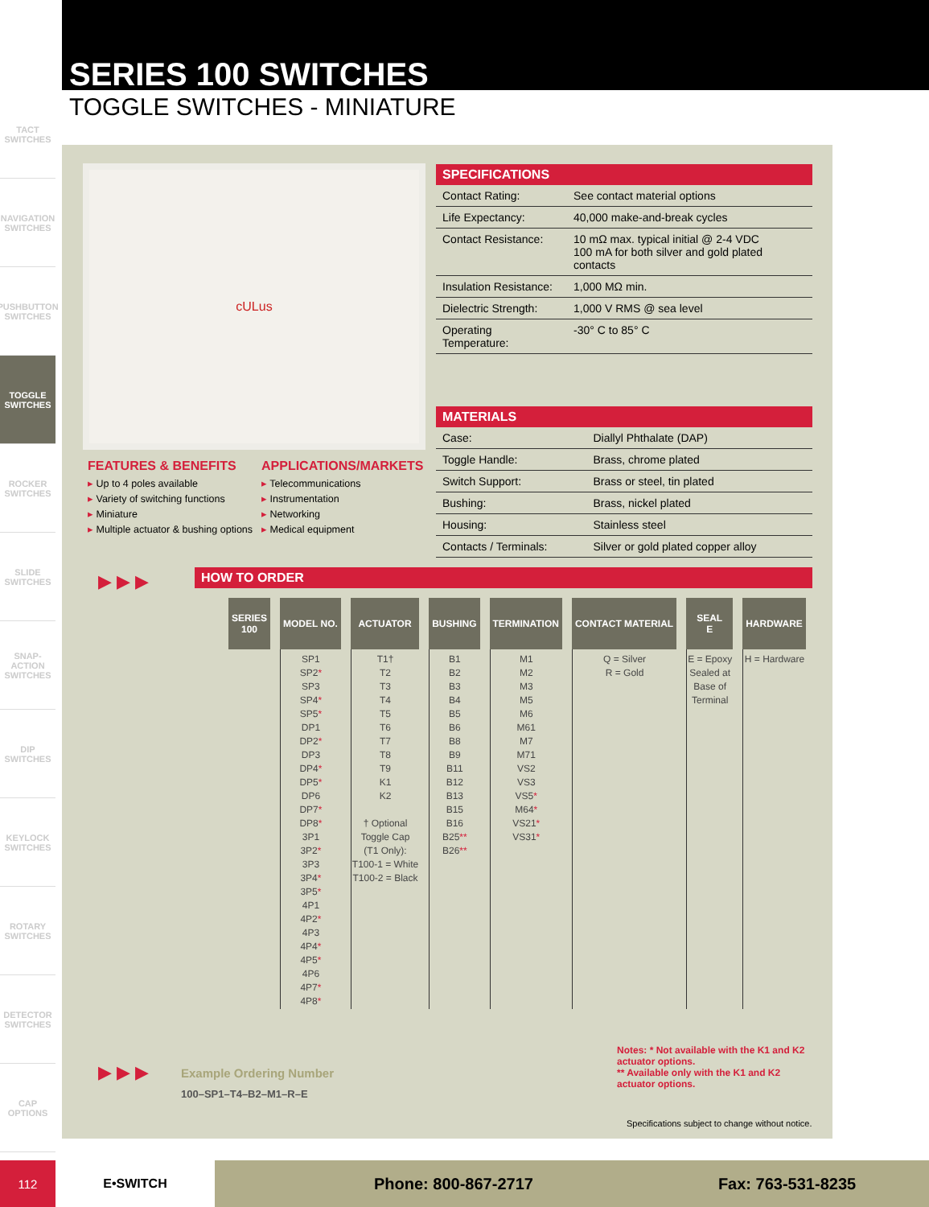SERIES 100 SWITCHES
TOGGLE SWITCHES - MINIATURE
TACT SWITCHES
NAVIGATION SWITCHES
PUSHBUTTON SWITCHES
TOGGLE SWITCHES
ROCKER SWITCHES
SLIDE SWITCHES
SNAP-ACTION SWITCHES
DIP SWITCHES
KEYLOCK SWITCHES
ROTARY SWITCHES
DETECTOR SWITCHES
CAP OPTIONS
cULus
SPECIFICATIONS
| Contact Rating: | See contact material options |
| Life Expectancy: | 40,000 make-and-break cycles |
| Contact Resistance: | 10 mΩ max. typical initial @ 2-4 VDC 100 mA for both silver and gold plated contacts |
| Insulation Resistance: | 1,000 MΩ min. |
| Dielectric Strength: | 1,000 V RMS @ sea level |
| Operating Temperature: | -30° C to 85° C |
MATERIALS
| Case: | Diallyl Phthalate (DAP) |
| Toggle Handle: | Brass, chrome plated |
| Switch Support: | Brass or steel, tin plated |
| Bushing: | Brass, nickel plated |
| Housing: | Stainless steel |
| Contacts / Terminals: | Silver or gold plated copper alloy |
FEATURES & BENEFITS
▸ Up to 4 poles available
▸ Variety of switching functions
▸ Miniature
▸ Multiple actuator & bushing options
APPLICATIONS/MARKETS
▸ Telecommunications
▸ Instrumentation
▸ Networking
▸ Medical equipment
▶ ▶ ▶ HOW TO ORDER
| SERIES 100 | MODEL NO. | ACTUATOR | BUSHING | TERMINATION | CONTACT MATERIAL | SEAL E | HARDWARE |
| --- | --- | --- | --- | --- | --- | --- | --- |
| | SP1 SP2 * SP3 SP4 * SP5 * DP1 DP2 * DP3 DP4 * DP5 * DP6 DP7 * DP8 * 3P1 3P2 * 3P3 3P4 * 3P5 * 4P1 4P2 * 4P3 4P4 * 4P5 * 4P6 4P7 * 4P8 * | T1† T2 T3 T4 T5 T6 T7 T8 T9 K1 K2 † Optional Toggle Cap (T1 Only): T100-1 = White T100-2 = Black | B1 B2 B3 B4 B5 B6 B8 B9 B11 B12 B13 B15 B16 B25 ** B26 ** | M1 M2 M3 M5 M6 M61 M7 M71 VS2 VS3 VS5 * M64 * VS21 * VS31 * | Q = Silver R = Gold | E = Epoxy Sealed at Base of Terminal | H = Hardware |
▶ ▶ ▶ Example Ordering Number
100–SP1–T4–B2–M1–R–E
Notes: * Not available with the K1 and K2 actuator options.
** Available only with the K1 and K2 actuator options.
Specifications subject to change without notice.
112 E•SWITCH
Phone: 800-867-2717 Fax: 763-531-8235